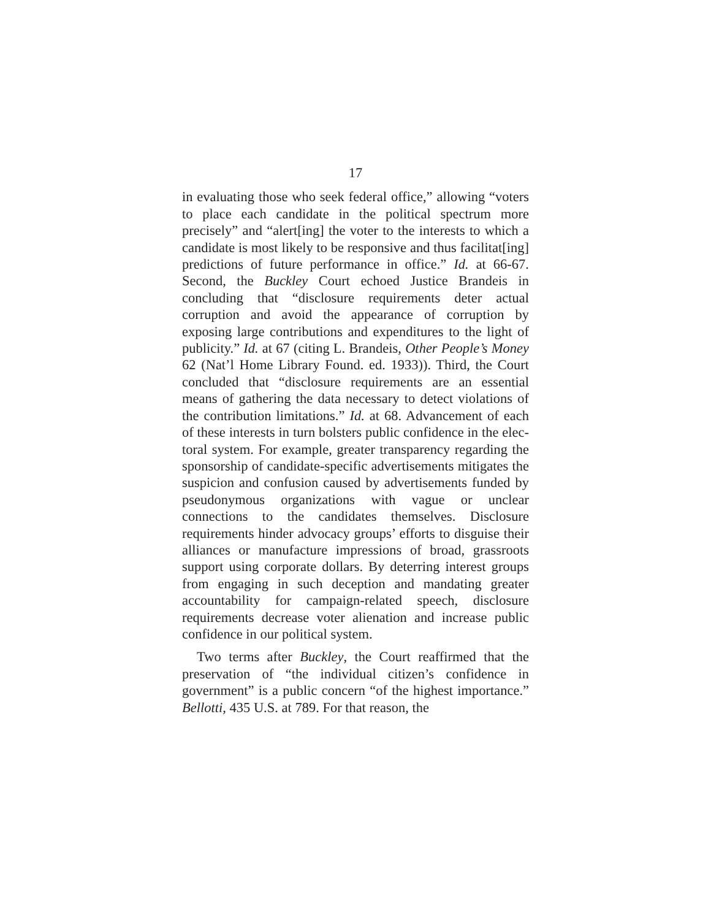17
in evaluating those who seek federal office,” allowing “voters to place each candidate in the political spectrum more precisely” and “alert[ing] the voter to the interests to which a candidate is most likely to be responsive and thus facilitat[ing] predictions of future performance in office.” Id. at 66-67. Second, the Buckley Court echoed Justice Brandeis in concluding that “disclosure require­ments deter actual corruption and avoid the appearance of corruption by exposing large contributions and expendi­tures to the light of publicity.” Id. at 67 (citing L. Bran­deis, Other People’s Money 62 (Nat’l Home Library Found. ed. 1933)). Third, the Court concluded that “dis­closure requirements are an essential means of gathering the data necessary to detect violations of the contribution limitations.” Id. at 68. Advancement of each of these interests in turn bolsters public confidence in the elec­toral system. For example, greater transparency regard­ing the sponsorship of candidate-specific advertisements mitigates the suspicion and confusion caused by adver­tisements funded by pseudonymous organizations with vague or unclear connections to the candidates them­selves. Disclosure requirements hinder advocacy groups’ efforts to disguise their alliances or manufacture impres­sions of broad, grassroots support using corporate dol­lars. By deterring interest groups from engaging in such deception and mandating greater accountability for cam­paign-related speech, disclosure requirements decrease voter alienation and increase public confidence in our political system.
Two terms after Buckley, the Court reaffirmed that the preservation of “the individual citizen’s confidence in government” is a public concern “of the highest impor­tance.” Bellotti, 435 U.S. at 789. For that reason, the